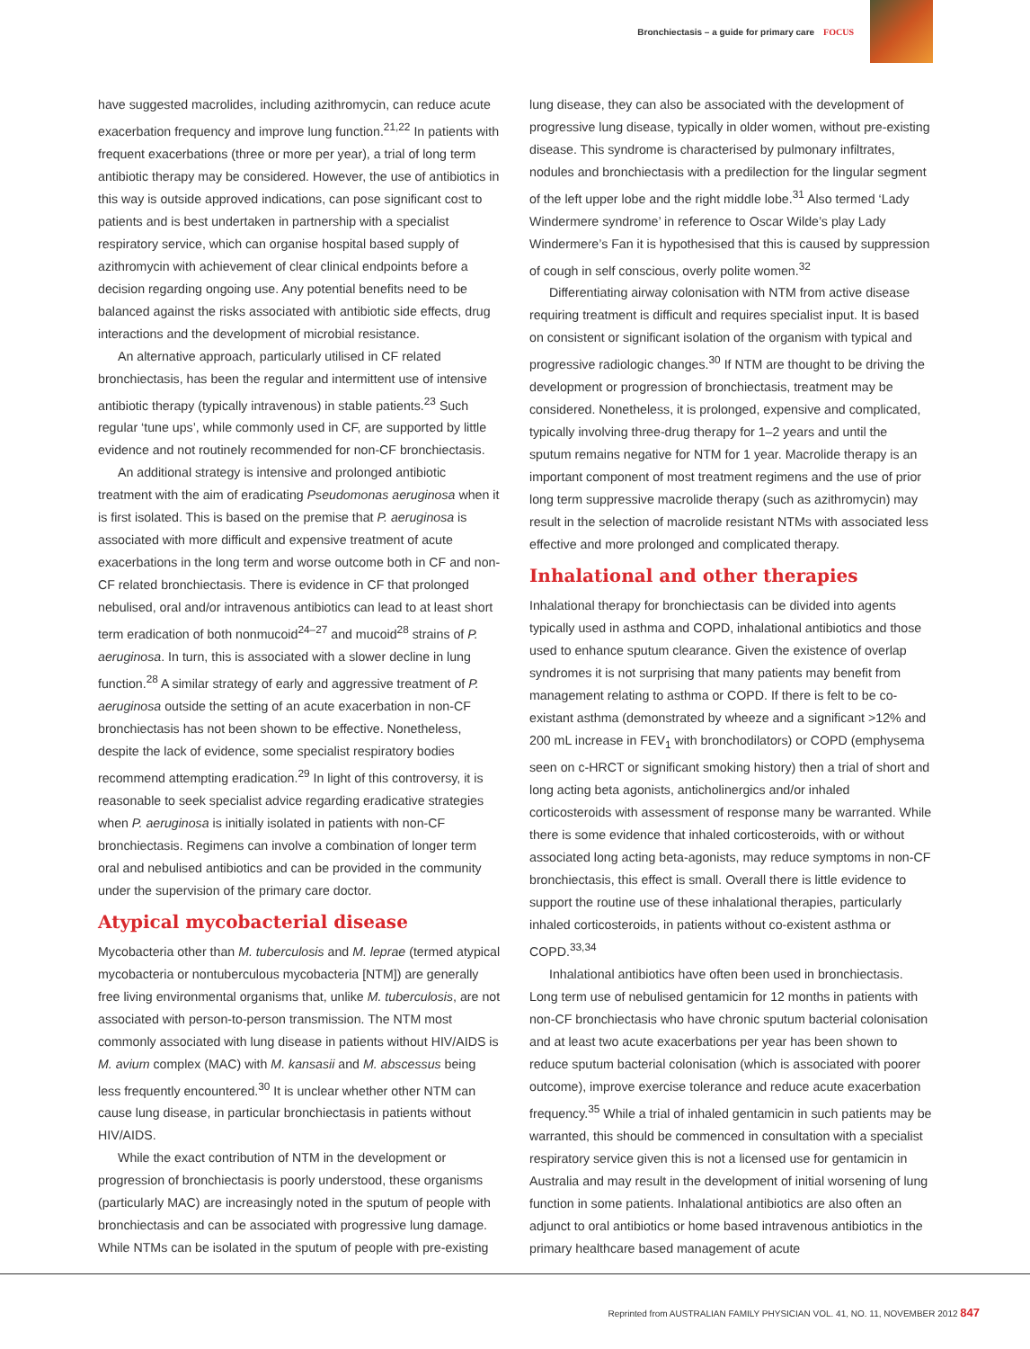Bronchiectasis – a guide for primary care FOCUS
have suggested macrolides, including azithromycin, can reduce acute exacerbation frequency and improve lung function.<sup>21,22</sup> In patients with frequent exacerbations (three or more per year), a trial of long term antibiotic therapy may be considered. However, the use of antibiotics in this way is outside approved indications, can pose significant cost to patients and is best undertaken in partnership with a specialist respiratory service, which can organise hospital based supply of azithromycin with achievement of clear clinical endpoints before a decision regarding ongoing use. Any potential benefits need to be balanced against the risks associated with antibiotic side effects, drug interactions and the development of microbial resistance.
An alternative approach, particularly utilised in CF related bronchiectasis, has been the regular and intermittent use of intensive antibiotic therapy (typically intravenous) in stable patients.<sup>23</sup> Such regular ‘tune ups’, while commonly used in CF, are supported by little evidence and not routinely recommended for non-CF bronchiectasis.
An additional strategy is intensive and prolonged antibiotic treatment with the aim of eradicating Pseudomonas aeruginosa when it is first isolated. This is based on the premise that P. aeruginosa is associated with more difficult and expensive treatment of acute exacerbations in the long term and worse outcome both in CF and non-CF related bronchiectasis. There is evidence in CF that prolonged nebulised, oral and/or intravenous antibiotics can lead to at least short term eradication of both nonmucoid<sup>24–27</sup> and mucoid<sup>28</sup> strains of P. aeruginosa. In turn, this is associated with a slower decline in lung function.<sup>28</sup> A similar strategy of early and aggressive treatment of P. aeruginosa outside the setting of an acute exacerbation in non-CF bronchiectasis has not been shown to be effective. Nonetheless, despite the lack of evidence, some specialist respiratory bodies recommend attempting eradication.<sup>29</sup> In light of this controversy, it is reasonable to seek specialist advice regarding eradicative strategies when P. aeruginosa is initially isolated in patients with non-CF bronchiectasis. Regimens can involve a combination of longer term oral and nebulised antibiotics and can be provided in the community under the supervision of the primary care doctor.
Atypical mycobacterial disease
Mycobacteria other than M. tuberculosis and M. leprae (termed atypical mycobacteria or nontuberculous mycobacteria [NTM]) are generally free living environmental organisms that, unlike M. tuberculosis, are not associated with person-to-person transmission. The NTM most commonly associated with lung disease in patients without HIV/AIDS is M. avium complex (MAC) with M. kansasii and M. abscessus being less frequently encountered.<sup>30</sup> It is unclear whether other NTM can cause lung disease, in particular bronchiectasis in patients without HIV/AIDS.
While the exact contribution of NTM in the development or progression of bronchiectasis is poorly understood, these organisms (particularly MAC) are increasingly noted in the sputum of people with bronchiectasis and can be associated with progressive lung damage. While NTMs can be isolated in the sputum of people with pre-existing
lung disease, they can also be associated with the development of progressive lung disease, typically in older women, without pre-existing disease. This syndrome is characterised by pulmonary infiltrates, nodules and bronchiectasis with a predilection for the lingular segment of the left upper lobe and the right middle lobe.<sup>31</sup> Also termed ‘Lady Windermere syndrome’ in reference to Oscar Wilde’s play Lady Windermere’s Fan it is hypothesised that this is caused by suppression of cough in self conscious, overly polite women.<sup>32</sup>
Differentiating airway colonisation with NTM from active disease requiring treatment is difficult and requires specialist input. It is based on consistent or significant isolation of the organism with typical and progressive radiologic changes.<sup>30</sup> If NTM are thought to be driving the development or progression of bronchiectasis, treatment may be considered. Nonetheless, it is prolonged, expensive and complicated, typically involving three-drug therapy for 1–2 years and until the sputum remains negative for NTM for 1 year. Macrolide therapy is an important component of most treatment regimens and the use of prior long term suppressive macrolide therapy (such as azithromycin) may result in the selection of macrolide resistant NTMs with associated less effective and more prolonged and complicated therapy.
Inhalational and other therapies
Inhalational therapy for bronchiectasis can be divided into agents typically used in asthma and COPD, inhalational antibiotics and those used to enhance sputum clearance. Given the existence of overlap syndromes it is not surprising that many patients may benefit from management relating to asthma or COPD. If there is felt to be co-existant asthma (demonstrated by wheeze and a significant >12% and 200 mL increase in FEV<sub>1</sub> with bronchodilators) or COPD (emphysema seen on c-HRCT or significant smoking history) then a trial of short and long acting beta agonists, anticholinergics and/or inhaled corticosteroids with assessment of response many be warranted. While there is some evidence that inhaled corticosteroids, with or without associated long acting beta-agonists, may reduce symptoms in non-CF bronchiectasis, this effect is small. Overall there is little evidence to support the routine use of these inhalational therapies, particularly inhaled corticosteroids, in patients without co-existent asthma or COPD.<sup>33,34</sup>
Inhalational antibiotics have often been used in bronchiectasis. Long term use of nebulised gentamicin for 12 months in patients with non-CF bronchiectasis who have chronic sputum bacterial colonisation and at least two acute exacerbations per year has been shown to reduce sputum bacterial colonisation (which is associated with poorer outcome), improve exercise tolerance and reduce acute exacerbation frequency.<sup>35</sup> While a trial of inhaled gentamicin in such patients may be warranted, this should be commenced in consultation with a specialist respiratory service given this is not a licensed use for gentamicin in Australia and may result in the development of initial worsening of lung function in some patients. Inhalational antibiotics are also often an adjunct to oral antibiotics or home based intravenous antibiotics in the primary healthcare based management of acute
Reprinted from AUSTRALIAN FAMILY PHYSICIAN VOL. 41, NO. 11, NOVEMBER 2012 847